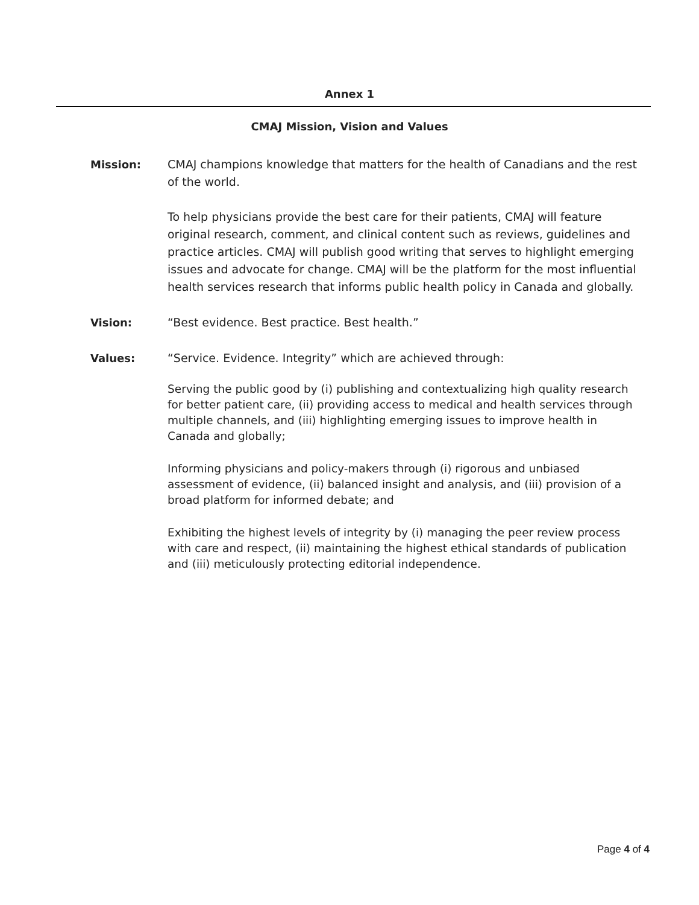Annex 1
CMAJ Mission, Vision and Values
Mission: CMAJ champions knowledge that matters for the health of Canadians and the rest of the world.
To help physicians provide the best care for their patients, CMAJ will feature original research, comment, and clinical content such as reviews, guidelines and practice articles. CMAJ will publish good writing that serves to highlight emerging issues and advocate for change. CMAJ will be the platform for the most influential health services research that informs public health policy in Canada and globally.
Vision: “Best evidence. Best practice. Best health.”
Values: “Service. Evidence. Integrity” which are achieved through:
Serving the public good by (i) publishing and contextualizing high quality research for better patient care, (ii) providing access to medical and health services through multiple channels, and (iii) highlighting emerging issues to improve health in Canada and globally;
Informing physicians and policy-makers through (i) rigorous and unbiased assessment of evidence, (ii) balanced insight and analysis, and (iii) provision of a broad platform for informed debate; and
Exhibiting the highest levels of integrity by (i) managing the peer review process with care and respect, (ii) maintaining the highest ethical standards of publication and (iii) meticulously protecting editorial independence.
Page 4 of 4